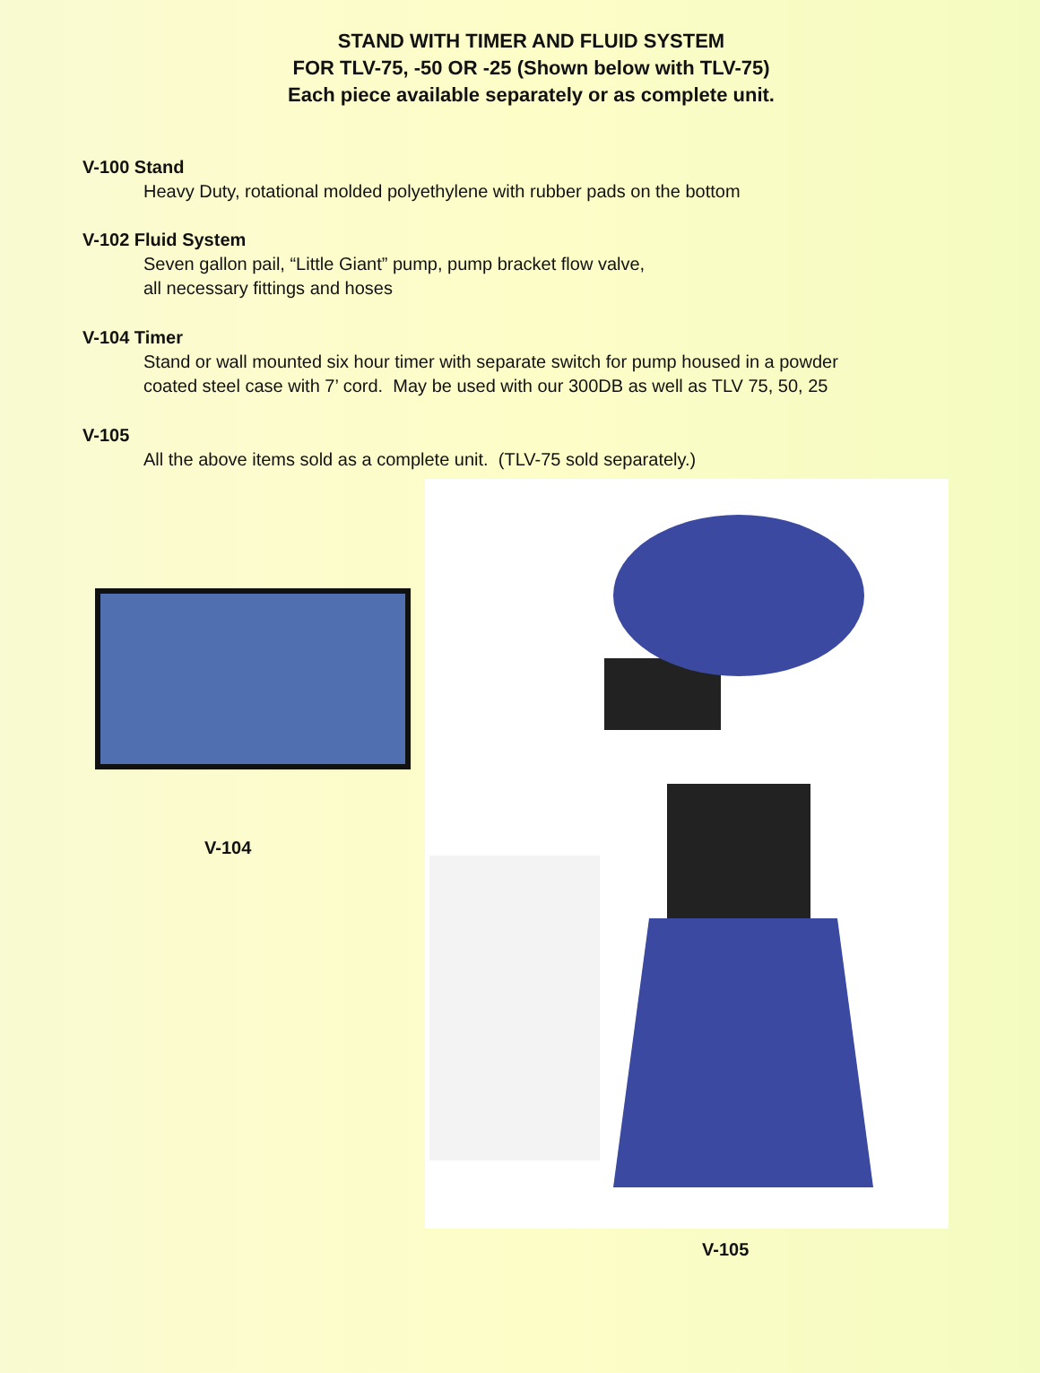STAND WITH TIMER AND FLUID SYSTEM
FOR TLV-75, -50 OR -25 (Shown below with TLV-75)
Each piece available separately or as complete unit.
V-100 Stand
Heavy Duty, rotational molded polyethylene with rubber pads on the bottom
V-102 Fluid System
Seven gallon pail, “Little Giant” pump, pump bracket flow valve,
all necessary fittings and hoses
V-104 Timer
Stand or wall mounted six hour timer with separate switch for pump housed in a powder
coated steel case with 7’ cord. May be used with our 300DB as well as TLV 75, 50, 25
V-105
All the above items sold as a complete unit. (TLV-75 sold separately.)
V-104
V-105